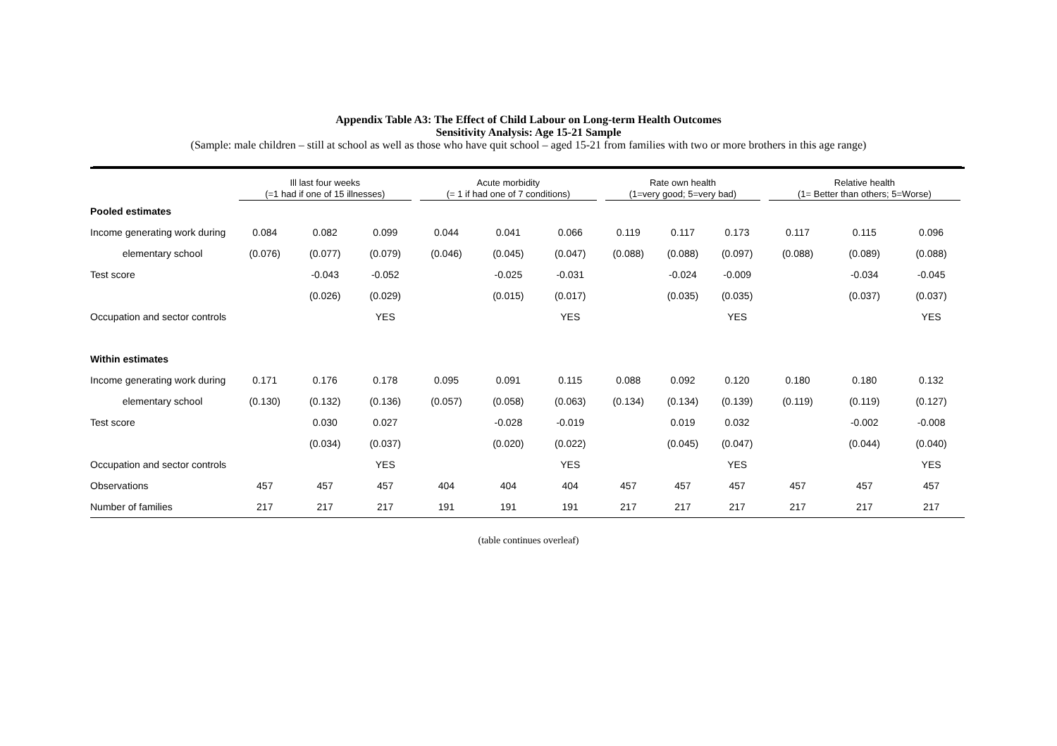Appendix Table A3: The Effect of Child Labour on Long-term Health Outcomes
Sensitivity Analysis: Age 15-21 Sample
(Sample: male children – still at school as well as those who have quit school – aged 15-21 from families with two or more brothers in this age range)
| | Ill last four weeks (=1 had if one of 15 illnesses) | | | Acute morbidity (= 1 if had one of 7 conditions) | | | Rate own health (1=very good; 5=very bad) | | | Relative health (1= Better than others; 5=Worse) | | |
| --- | --- | --- | --- | --- | --- | --- | --- | --- | --- | --- | --- | --- |
| Pooled estimates | | | | | | | | | | | | |
| Income generating work during | 0.084 | 0.082 | 0.099 | 0.044 | 0.041 | 0.066 | 0.119 | 0.117 | 0.173 | 0.117 | 0.115 | 0.096 |
| elementary school | (0.076) | (0.077) | (0.079) | (0.046) | (0.045) | (0.047) | (0.088) | (0.088) | (0.097) | (0.088) | (0.089) | (0.088) |
| Test score | | -0.043 | -0.052 | | -0.025 | -0.031 | | -0.024 | -0.009 | | -0.034 | -0.045 |
| | | (0.026) | (0.029) | | (0.015) | (0.017) | | (0.035) | (0.035) | | (0.037) | (0.037) |
| Occupation and sector controls | | | YES | | | YES | | | YES | | | YES |
| Within estimates | | | | | | | | | | | | |
| Income generating work during | 0.171 | 0.176 | 0.178 | 0.095 | 0.091 | 0.115 | 0.088 | 0.092 | 0.120 | 0.180 | 0.180 | 0.132 |
| elementary school | (0.130) | (0.132) | (0.136) | (0.057) | (0.058) | (0.063) | (0.134) | (0.134) | (0.139) | (0.119) | (0.119) | (0.127) |
| Test score | | 0.030 | 0.027 | | -0.028 | -0.019 | | 0.019 | 0.032 | | -0.002 | -0.008 |
| | | (0.034) | (0.037) | | (0.020) | (0.022) | | (0.045) | (0.047) | | (0.044) | (0.040) |
| Occupation and sector controls | | | YES | | | YES | | | YES | | | YES |
| Observations | 457 | 457 | 457 | 404 | 404 | 404 | 457 | 457 | 457 | 457 | 457 | 457 |
| Number of families | 217 | 217 | 217 | 191 | 191 | 191 | 217 | 217 | 217 | 217 | 217 | 217 |
(table continues overleaf)